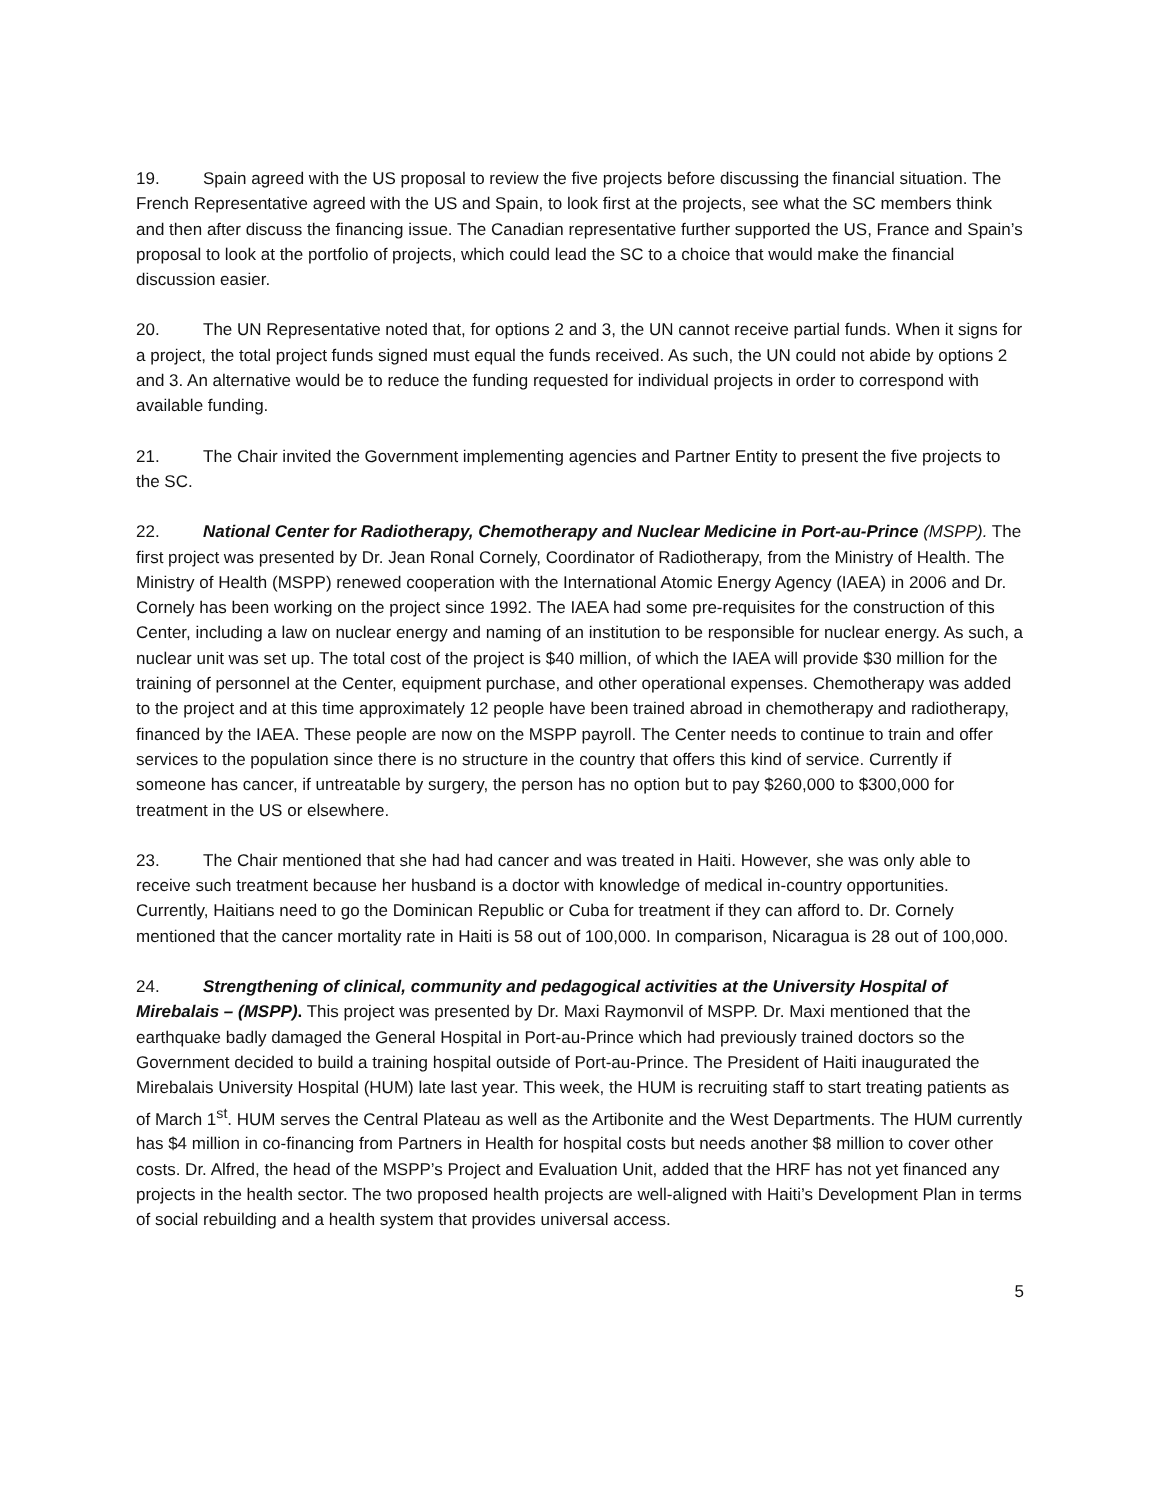19. Spain agreed with the US proposal to review the five projects before discussing the financial situation. The French Representative agreed with the US and Spain, to look first at the projects, see what the SC members think and then after discuss the financing issue. The Canadian representative further supported the US, France and Spain’s proposal to look at the portfolio of projects, which could lead the SC to a choice that would make the financial discussion easier.
20. The UN Representative noted that, for options 2 and 3, the UN cannot receive partial funds. When it signs for a project, the total project funds signed must equal the funds received. As such, the UN could not abide by options 2 and 3. An alternative would be to reduce the funding requested for individual projects in order to correspond with available funding.
21. The Chair invited the Government implementing agencies and Partner Entity to present the five projects to the SC.
22. National Center for Radiotherapy, Chemotherapy and Nuclear Medicine in Port-au-Prince (MSPP). The first project was presented by Dr. Jean Ronal Cornely, Coordinator of Radiotherapy, from the Ministry of Health. The Ministry of Health (MSPP) renewed cooperation with the International Atomic Energy Agency (IAEA) in 2006 and Dr. Cornely has been working on the project since 1992. The IAEA had some pre-requisites for the construction of this Center, including a law on nuclear energy and naming of an institution to be responsible for nuclear energy. As such, a nuclear unit was set up. The total cost of the project is $40 million, of which the IAEA will provide $30 million for the training of personnel at the Center, equipment purchase, and other operational expenses. Chemotherapy was added to the project and at this time approximately 12 people have been trained abroad in chemotherapy and radiotherapy, financed by the IAEA. These people are now on the MSPP payroll. The Center needs to continue to train and offer services to the population since there is no structure in the country that offers this kind of service. Currently if someone has cancer, if untreatable by surgery, the person has no option but to pay $260,000 to $300,000 for treatment in the US or elsewhere.
23. The Chair mentioned that she had had cancer and was treated in Haiti. However, she was only able to receive such treatment because her husband is a doctor with knowledge of medical in-country opportunities. Currently, Haitians need to go the Dominican Republic or Cuba for treatment if they can afford to. Dr. Cornely mentioned that the cancer mortality rate in Haiti is 58 out of 100,000. In comparison, Nicaragua is 28 out of 100,000.
24. Strengthening of clinical, community and pedagogical activities at the University Hospital of Mirebalais – (MSPP). This project was presented by Dr. Maxi Raymonvil of MSPP. Dr. Maxi mentioned that the earthquake badly damaged the General Hospital in Port-au-Prince which had previously trained doctors so the Government decided to build a training hospital outside of Port-au-Prince. The President of Haiti inaugurated the Mirebalais University Hospital (HUM) late last year. This week, the HUM is recruiting staff to start treating patients as of March 1<sup>st</sup>. HUM serves the Central Plateau as well as the Artibonite and the West Departments. The HUM currently has $4 million in co-financing from Partners in Health for hospital costs but needs another $8 million to cover other costs. Dr. Alfred, the head of the MSPP’s Project and Evaluation Unit, added that the HRF has not yet financed any projects in the health sector. The two proposed health projects are well-aligned with Haiti’s Development Plan in terms of social rebuilding and a health system that provides universal access.
5